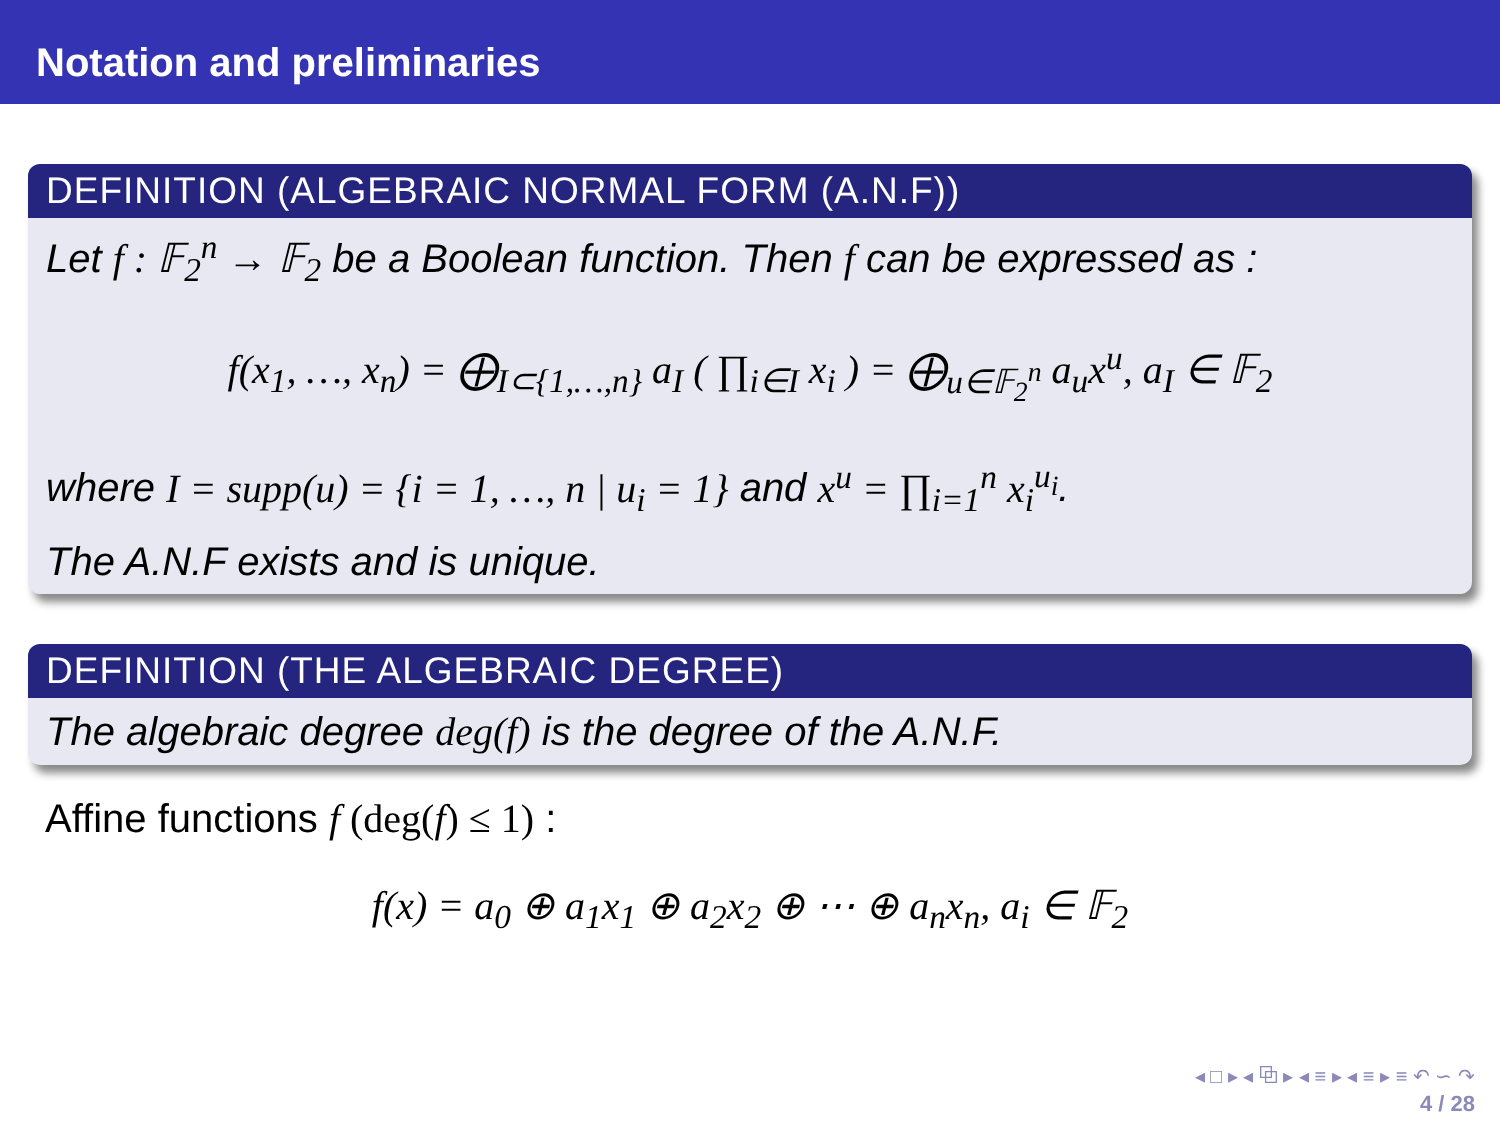Notation and preliminaries
DEFINITION (ALGEBRAIC NORMAL FORM (A.N.F))
Let f : 𝔽<sub>2</sub><sup>n</sup> → 𝔽<sub>2</sub> be a Boolean function. Then f can be expressed as :
f(x<sub>1</sub>, …, x<sub>n</sub>) = ⨁<sub>I⊂{1,…,n}</sub> a<sub>I</sub> ( ∏<sub>i∈I</sub> x<sub>i</sub> ) = ⨁<sub>u∈𝔽<sub>2</sub><sup>n</sup></sub> a<sub>u</sub>x<sup>u</sup>, a<sub>I</sub> ∈ 𝔽<sub>2</sub>
where I = supp(u) = {i = 1, …, n | u<sub>i</sub> = 1} and x<sup>u</sup> = ∏<sub>i=1</sub><sup>n</sup> x<sub>i</sub><sup>u<sub>i</sub></sup>.
The A.N.F exists and is unique.
DEFINITION (THE ALGEBRAIC DEGREE)
The algebraic degree deg(f) is the degree of the A.N.F.
Affine functions f (deg(f) ≤ 1) :
f(x) = a<sub>0</sub> ⊕ a<sub>1</sub>x<sub>1</sub> ⊕ a<sub>2</sub>x<sub>2</sub> ⊕ ⋯ ⊕ a<sub>n</sub>x<sub>n</sub>, a<sub>i</sub> ∈ 𝔽<sub>2</sub>
◂ □ ▸ ◂ ⧉ ▸ ◂ ≡ ▸ ◂ ≡ ▸ ≡ ↶ ∽ ↷
4 / 28